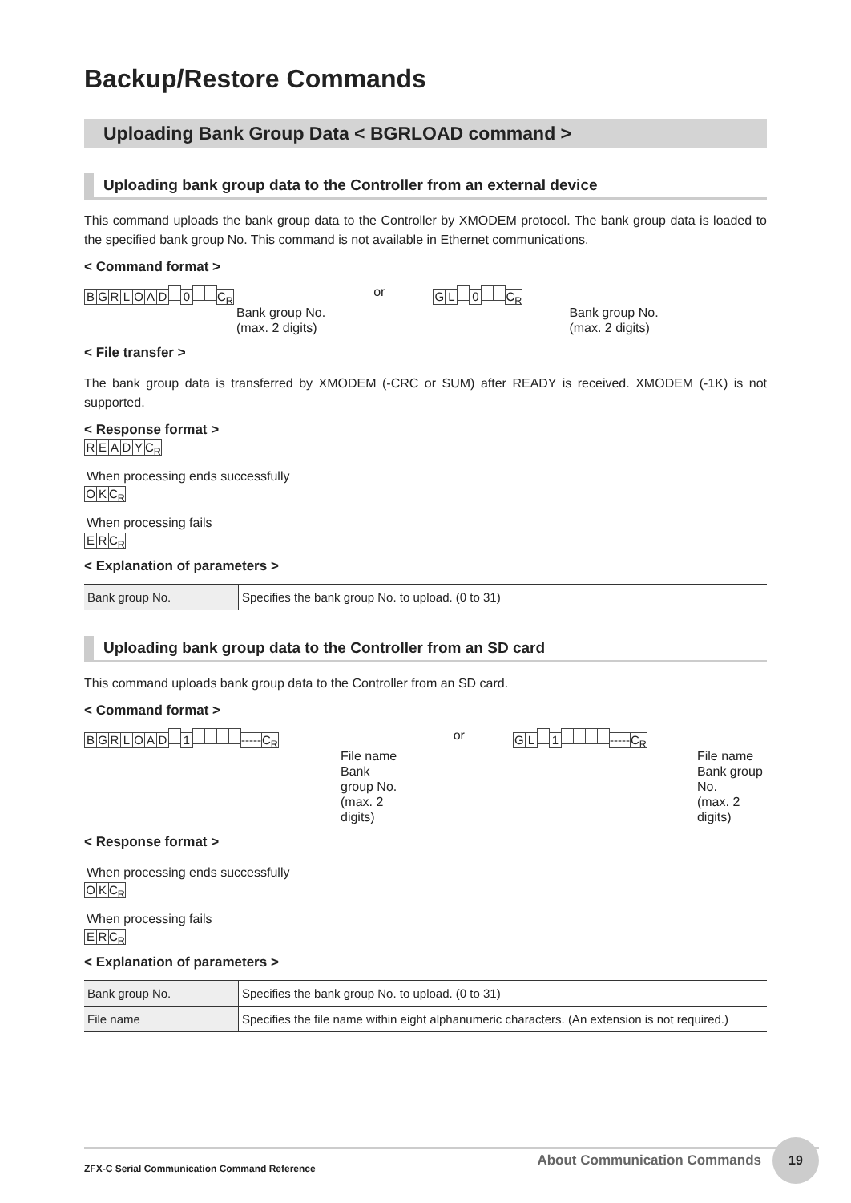Backup/Restore Commands
Uploading Bank Group Data < BGRLOAD command >
Uploading bank group data to the Controller from an external device
This command uploads the bank group data to the Controller by XMODEM protocol. The bank group data is loaded to the specified bank group No. This command is not available in Ethernet communications.
< Command format >
BGRLOAD 0 C<sub>R</sub>
Bank group No.
(max. 2 digits)
or
GL 0 C<sub>R</sub>
Bank group No.
(max. 2 digits)
< File transfer >
The bank group data is transferred by XMODEM (-CRC or SUM) after READY is received. XMODEM (-1K) is not supported.
< Response format >
READY C<sub>R</sub>
When processing ends successfully
OK C<sub>R</sub>
When processing fails
ER C<sub>R</sub>
< Explanation of parameters >
| Bank group No. | Specifies the bank group No. to upload. (0 to 31) |
Uploading bank group data to the Controller from an SD card
This command uploads bank group data to the Controller from an SD card.
< Command format >
BGRLOAD 1 ----- C<sub>R</sub>
File name
Bank group No.
(max. 2 digits)
or
GL 1 ----- C<sub>R</sub>
File name
Bank group No.
(max. 2 digits)
< Response format >
When processing ends successfully
OK C<sub>R</sub>
When processing fails
ER C<sub>R</sub>
< Explanation of parameters >
| Bank group No. | Specifies the bank group No. to upload. (0 to 31) |
| File name | Specifies the file name within eight alphanumeric characters. (An extension is not required.) |
ZFX-C Serial Communication Command Reference About Communication Commands 19